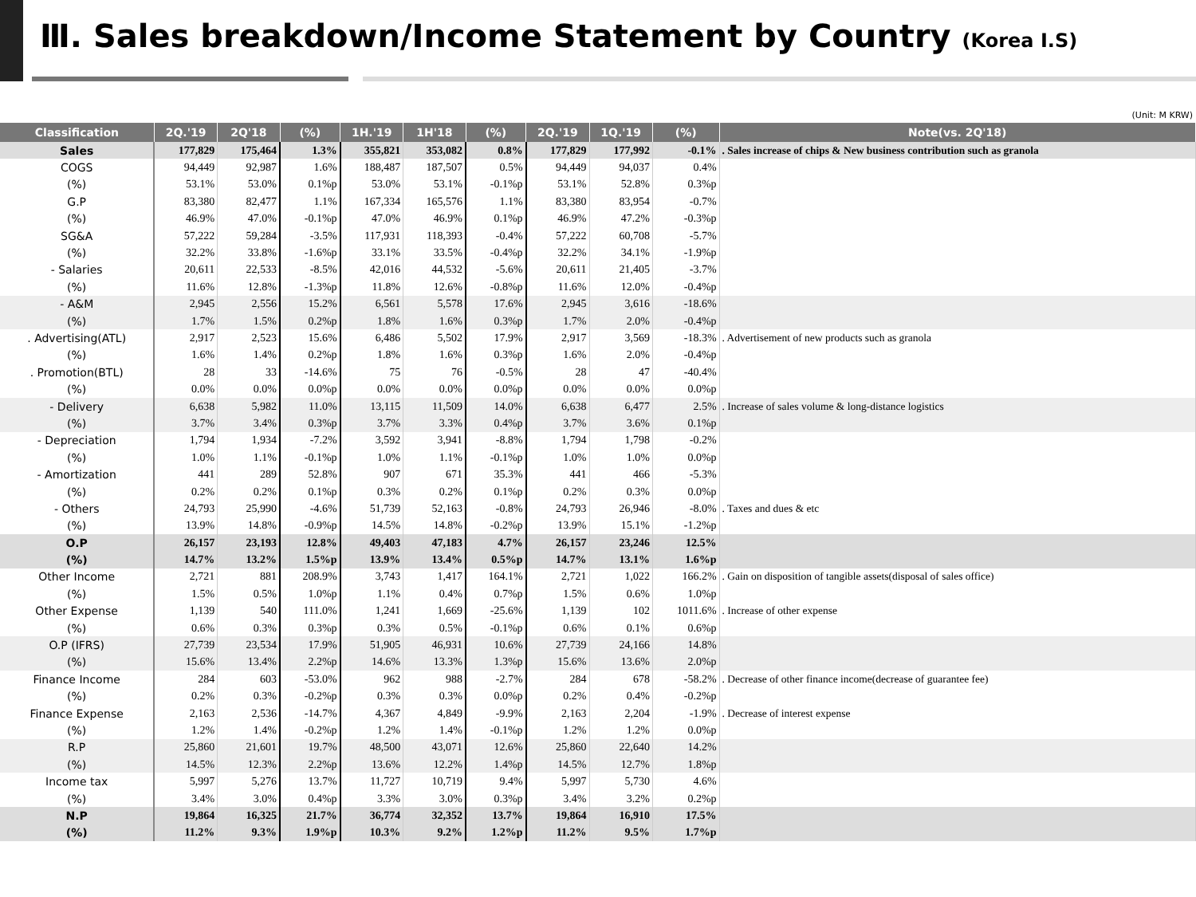Ⅲ. Sales breakdown/Income Statement by Country (Korea I.S)
(Unit: M KRW)
| Classification | 2Q.'19 | 2Q'18 | (%) | 1H.'19 | 1H'18 | (%) | 2Q.'19 | 1Q.'19 | (%) | Note(vs. 2Q'18) |
| --- | --- | --- | --- | --- | --- | --- | --- | --- | --- | --- |
| Sales | 177,829 | 175,464 | 1.3% | 355,821 | 353,082 | 0.8% | 177,829 | 177,992 | -0.1% | . Sales increase of chips & New business contribution such as granola |
| COGS | 94,449 | 92,987 | 1.6% | 188,487 | 187,507 | 0.5% | 94,449 | 94,037 | 0.4% | |
| (%) | 53.1% | 53.0% | 0.1%p | 53.0% | 53.1% | -0.1%p | 53.1% | 52.8% | 0.3%p | |
| G.P | 83,380 | 82,477 | 1.1% | 167,334 | 165,576 | 1.1% | 83,380 | 83,954 | -0.7% | |
| (%) | 46.9% | 47.0% | -0.1%p | 47.0% | 46.9% | 0.1%p | 46.9% | 47.2% | -0.3%p | |
| SG&A | 57,222 | 59,284 | -3.5% | 117,931 | 118,393 | -0.4% | 57,222 | 60,708 | -5.7% | |
| (%) | 32.2% | 33.8% | -1.6%p | 33.1% | 33.5% | -0.4%p | 32.2% | 34.1% | -1.9%p | |
| - Salaries | 20,611 | 22,533 | -8.5% | 42,016 | 44,532 | -5.6% | 20,611 | 21,405 | -3.7% | |
| (%) | 11.6% | 12.8% | -1.3%p | 11.8% | 12.6% | -0.8%p | 11.6% | 12.0% | -0.4%p | |
| - A&M | 2,945 | 2,556 | 15.2% | 6,561 | 5,578 | 17.6% | 2,945 | 3,616 | -18.6% | |
| (%) | 1.7% | 1.5% | 0.2%p | 1.8% | 1.6% | 0.3%p | 1.7% | 2.0% | -0.4%p | |
| . Advertising(ATL) | 2,917 | 2,523 | 15.6% | 6,486 | 5,502 | 17.9% | 2,917 | 3,569 | -18.3% | . Advertisement of new products such as granola |
| (%) | 1.6% | 1.4% | 0.2%p | 1.8% | 1.6% | 0.3%p | 1.6% | 2.0% | -0.4%p | |
| . Promotion(BTL) | 28 | 33 | -14.6% | 75 | 76 | -0.5% | 28 | 47 | -40.4% | |
| (%) | 0.0% | 0.0% | 0.0%p | 0.0% | 0.0% | 0.0%p | 0.0% | 0.0% | 0.0%p | |
| - Delivery | 6,638 | 5,982 | 11.0% | 13,115 | 11,509 | 14.0% | 6,638 | 6,477 | 2.5% | . Increase of sales volume & long-distance logistics |
| (%) | 3.7% | 3.4% | 0.3%p | 3.7% | 3.3% | 0.4%p | 3.7% | 3.6% | 0.1%p | |
| - Depreciation | 1,794 | 1,934 | -7.2% | 3,592 | 3,941 | -8.8% | 1,794 | 1,798 | -0.2% | |
| (%) | 1.0% | 1.1% | -0.1%p | 1.0% | 1.1% | -0.1%p | 1.0% | 1.0% | 0.0%p | |
| - Amortization | 441 | 289 | 52.8% | 907 | 671 | 35.3% | 441 | 466 | -5.3% | |
| (%) | 0.2% | 0.2% | 0.1%p | 0.3% | 0.2% | 0.1%p | 0.2% | 0.3% | 0.0%p | |
| - Others | 24,793 | 25,990 | -4.6% | 51,739 | 52,163 | -0.8% | 24,793 | 26,946 | -8.0% | . Taxes and dues & etc |
| (%) | 13.9% | 14.8% | -0.9%p | 14.5% | 14.8% | -0.2%p | 13.9% | 15.1% | -1.2%p | |
| O.P | 26,157 | 23,193 | 12.8% | 49,403 | 47,183 | 4.7% | 26,157 | 23,246 | 12.5% | |
| (%) | 14.7% | 13.2% | 1.5%p | 13.9% | 13.4% | 0.5%p | 14.7% | 13.1% | 1.6%p | |
| Other Income | 2,721 | 881 | 208.9% | 3,743 | 1,417 | 164.1% | 2,721 | 1,022 | 166.2% | . Gain on disposition of tangible assets(disposal of sales office) |
| (%) | 1.5% | 0.5% | 1.0%p | 1.1% | 0.4% | 0.7%p | 1.5% | 0.6% | 1.0%p | |
| Other Expense | 1,139 | 540 | 111.0% | 1,241 | 1,669 | -25.6% | 1,139 | 102 | 1011.6% | . Increase of other expense |
| (%) | 0.6% | 0.3% | 0.3%p | 0.3% | 0.5% | -0.1%p | 0.6% | 0.1% | 0.6%p | |
| O.P (IFRS) | 27,739 | 23,534 | 17.9% | 51,905 | 46,931 | 10.6% | 27,739 | 24,166 | 14.8% | |
| (%) | 15.6% | 13.4% | 2.2%p | 14.6% | 13.3% | 1.3%p | 15.6% | 13.6% | 2.0%p | |
| Finance Income | 284 | 603 | -53.0% | 962 | 988 | -2.7% | 284 | 678 | -58.2% | . Decrease of other finance income(decrease of guarantee fee) |
| (%) | 0.2% | 0.3% | -0.2%p | 0.3% | 0.3% | 0.0%p | 0.2% | 0.4% | -0.2%p | |
| Finance Expense | 2,163 | 2,536 | -14.7% | 4,367 | 4,849 | -9.9% | 2,163 | 2,204 | -1.9% | . Decrease of interest expense |
| (%) | 1.2% | 1.4% | -0.2%p | 1.2% | 1.4% | -0.1%p | 1.2% | 1.2% | 0.0%p | |
| R.P | 25,860 | 21,601 | 19.7% | 48,500 | 43,071 | 12.6% | 25,860 | 22,640 | 14.2% | |
| (%) | 14.5% | 12.3% | 2.2%p | 13.6% | 12.2% | 1.4%p | 14.5% | 12.7% | 1.8%p | |
| Income tax | 5,997 | 5,276 | 13.7% | 11,727 | 10,719 | 9.4% | 5,997 | 5,730 | 4.6% | |
| (%) | 3.4% | 3.0% | 0.4%p | 3.3% | 3.0% | 0.3%p | 3.4% | 3.2% | 0.2%p | |
| N.P | 19,864 | 16,325 | 21.7% | 36,774 | 32,352 | 13.7% | 19,864 | 16,910 | 17.5% | |
| (%) | 11.2% | 9.3% | 1.9%p | 10.3% | 9.2% | 1.2%p | 11.2% | 9.5% | 1.7%p | |